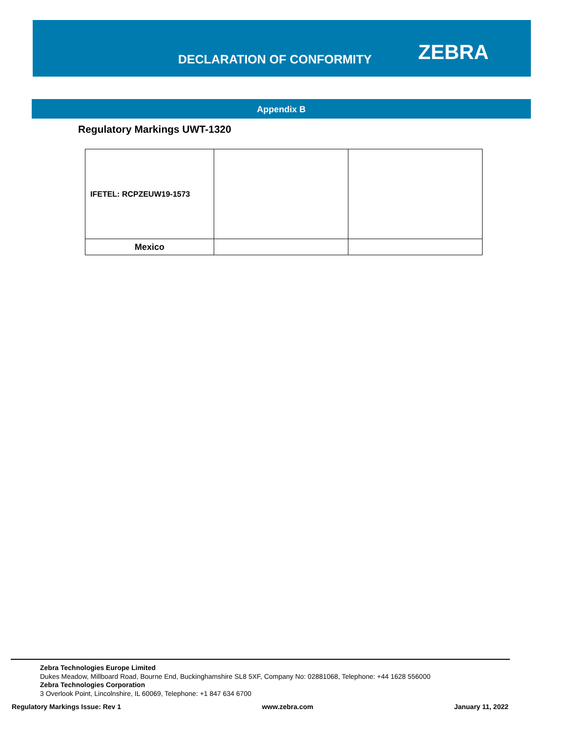DECLARATION OF CONFORMITY ZEBRA
Appendix B
Regulatory Markings UWT-1320
| IFETEL: RCPZEUW19-1573 | | |
| Mexico | | |
Zebra Technologies Europe Limited
Dukes Meadow, Millboard Road, Bourne End, Buckinghamshire SL8 5XF, Company No: 02881068, Telephone: +44 1628 556000
Zebra Technologies Corporation
3 Overlook Point, Lincolnshire, IL 60069, Telephone: +1 847 634 6700
Regulatory Markings Issue: Rev 1 www.zebra.com January 11, 2022